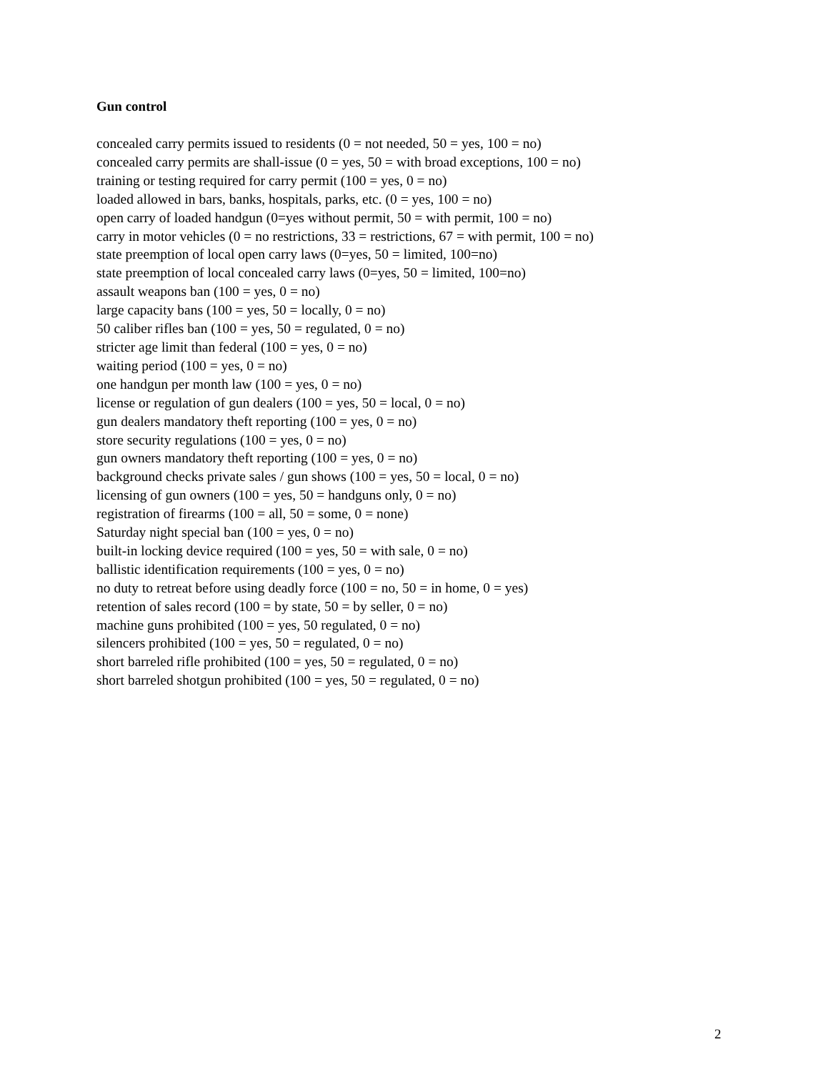Gun control
concealed carry permits issued to residents (0 = not needed, 50 = yes, 100 = no)
concealed carry permits are shall-issue (0 = yes, 50 = with broad exceptions, 100 = no)
training or testing required for carry permit (100 = yes, 0 = no)
loaded allowed in bars, banks, hospitals, parks, etc. (0 = yes, 100 = no)
open carry of loaded handgun (0=yes without permit, 50 = with permit, 100 = no)
carry in motor vehicles (0 = no restrictions, 33 = restrictions, 67 = with permit, 100 = no)
state preemption of local open carry laws (0=yes, 50 = limited, 100=no)
state preemption of local concealed carry laws (0=yes, 50 = limited, 100=no)
assault weapons ban (100 = yes, 0 = no)
large capacity bans (100 = yes, 50 = locally, 0 = no)
50 caliber rifles ban (100 = yes, 50 = regulated, 0 = no)
stricter age limit than federal (100 = yes, 0 = no)
waiting period (100 = yes, 0 = no)
one handgun per month law (100 = yes, 0 = no)
license or regulation of gun dealers (100 = yes, 50 = local, 0 = no)
gun dealers mandatory theft reporting (100 = yes, 0 = no)
store security regulations (100 = yes, 0 = no)
gun owners mandatory theft reporting (100 = yes, 0 = no)
background checks private sales / gun shows (100 = yes, 50 = local, 0 = no)
licensing of gun owners (100 = yes, 50 = handguns only, 0 = no)
registration of firearms (100 = all, 50 = some, 0 = none)
Saturday night special ban (100 = yes, 0 = no)
built-in locking device required (100 = yes, 50 = with sale, 0 = no)
ballistic identification requirements (100 = yes, 0 = no)
no duty to retreat before using deadly force (100 = no, 50 = in home, 0 = yes)
retention of sales record (100 = by state, 50 = by seller, 0 = no)
machine guns prohibited (100 = yes, 50 regulated, 0 = no)
silencers prohibited (100 = yes, 50 = regulated, 0 = no)
short barreled rifle prohibited (100 = yes, 50 = regulated, 0 = no)
short barreled shotgun prohibited (100 = yes, 50 = regulated, 0 = no)
2